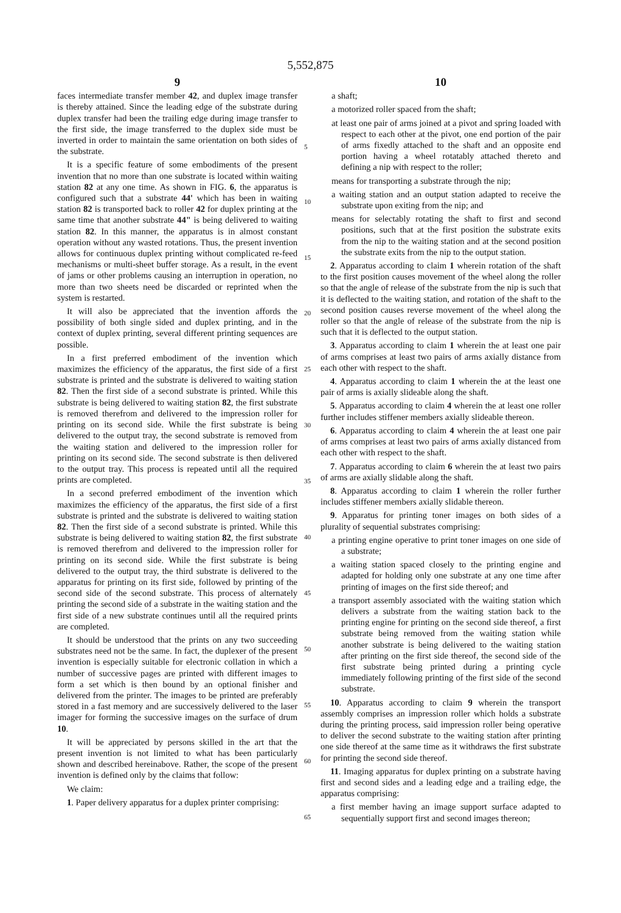5,552,875
9
faces intermediate transfer member 42, and duplex image transfer is thereby attained. Since the leading edge of the substrate during duplex transfer had been the trailing edge during image transfer to the first side, the image transferred to the duplex side must be inverted in order to maintain the same orientation on both sides of the substrate.
It is a specific feature of some embodiments of the present invention that no more than one substrate is located within waiting station 82 at any one time. As shown in FIG. 6, the apparatus is configured such that a substrate 44' which has been in waiting station 82 is transported back to roller 42 for duplex printing at the same time that another substrate 44" is being delivered to waiting station 82. In this manner, the apparatus is in almost constant operation without any wasted rotations. Thus, the present invention allows for continuous duplex printing without complicated re-feed mechanisms or multi-sheet buffer storage. As a result, in the event of jams or other problems causing an interruption in operation, no more than two sheets need be discarded or reprinted when the system is restarted.
It will also be appreciated that the invention affords the possibility of both single sided and duplex printing, and in the context of duplex printing, several different printing sequences are possible.
In a first preferred embodiment of the invention which maximizes the efficiency of the apparatus, the first side of a first substrate is printed and the substrate is delivered to waiting station 82. Then the first side of a second substrate is printed. While this substrate is being delivered to waiting station 82, the first substrate is removed therefrom and delivered to the impression roller for printing on its second side. While the first substrate is being delivered to the output tray, the second substrate is removed from the waiting station and delivered to the impression roller for printing on its second side. The second substrate is then delivered to the output tray. This process is repeated until all the required prints are completed.
In a second preferred embodiment of the invention which maximizes the efficiency of the apparatus, the first side of a first substrate is printed and the substrate is delivered to waiting station 82. Then the first side of a second substrate is printed. While this substrate is being delivered to waiting station 82, the first substrate is removed therefrom and delivered to the impression roller for printing on its second side. While the first substrate is being delivered to the output tray, the third substrate is delivered to the apparatus for printing on its first side, followed by printing of the second side of the second substrate. This process of alternately printing the second side of a substrate in the waiting station and the first side of a new substrate continues until all the required prints are completed.
It should be understood that the prints on any two succeeding substrates need not be the same. In fact, the duplexer of the present invention is especially suitable for electronic collation in which a number of successive pages are printed with different images to form a set which is then bound by an optional finisher and delivered from the printer. The images to be printed are preferably stored in a fast memory and are successively delivered to the laser imager for forming the successive images on the surface of drum 10.
It will be appreciated by persons skilled in the art that the present invention is not limited to what has been particularly shown and described hereinabove. Rather, the scope of the present invention is defined only by the claims that follow:
We claim:
1. Paper delivery apparatus for a duplex printer comprising:
5
10
15
20
25
30
35
40
45
50
55
60
65
10
a shaft;
a motorized roller spaced from the shaft;
at least one pair of arms joined at a pivot and spring loaded with respect to each other at the pivot, one end portion of the pair of arms fixedly attached to the shaft and an opposite end portion having a wheel rotatably attached thereto and defining a nip with respect to the roller;
means for transporting a substrate through the nip;
a waiting station and an output station adapted to receive the substrate upon exiting from the nip; and
means for selectably rotating the shaft to first and second positions, such that at the first position the substrate exits from the nip to the waiting station and at the second position the substrate exits from the nip to the output station.
2. Apparatus according to claim 1 wherein rotation of the shaft to the first position causes movement of the wheel along the roller so that the angle of release of the substrate from the nip is such that it is deflected to the waiting station, and rotation of the shaft to the second position causes reverse movement of the wheel along the roller so that the angle of release of the substrate from the nip is such that it is deflected to the output station.
3. Apparatus according to claim 1 wherein the at least one pair of arms comprises at least two pairs of arms axially distance from each other with respect to the shaft.
4. Apparatus according to claim 1 wherein the at the least one pair of arms is axially slideable along the shaft.
5. Apparatus according to claim 4 wherein the at least one roller further includes stiffener members axially slideable thereon.
6. Apparatus according to claim 4 wherein the at least one pair of arms comprises at least two pairs of arms axially distanced from each other with respect to the shaft.
7. Apparatus according to claim 6 wherein the at least two pairs of arms are axially slidable along the shaft.
8. Apparatus according to claim 1 wherein the roller further includes stiffener members axially slidable thereon.
9. Apparatus for printing toner images on both sides of a plurality of sequential substrates comprising:
a printing engine operative to print toner images on one side of a substrate;
a waiting station spaced closely to the printing engine and adapted for holding only one substrate at any one time after printing of images on the first side thereof; and
a transport assembly associated with the waiting station which delivers a substrate from the waiting station back to the printing engine for printing on the second side thereof, a first substrate being removed from the waiting station while another substrate is being delivered to the waiting station after printing on the first side thereof, the second side of the first substrate being printed during a printing cycle immediately following printing of the first side of the second substrate.
10. Apparatus according to claim 9 wherein the transport assembly comprises an impression roller which holds a substrate during the printing process, said impression roller being operative to deliver the second substrate to the waiting station after printing one side thereof at the same time as it withdraws the first substrate for printing the second side thereof.
11. Imaging apparatus for duplex printing on a substrate having first and second sides and a leading edge and a trailing edge, the apparatus comprising:
a first member having an image support surface adapted to sequentially support first and second images thereon;